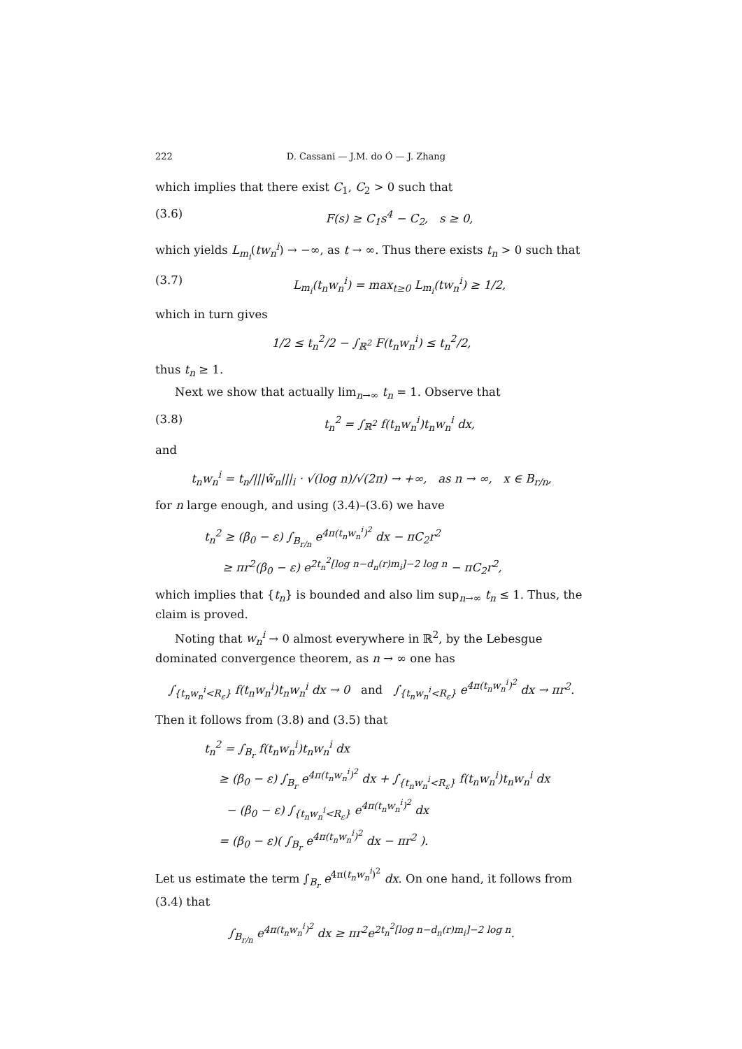222 D. Cassani — J.M. do Ó — J. Zhang
which implies that there exist C<sub>1</sub>, C<sub>2</sub> > 0 such that
(3.6) F(s) ≥ C<sub>1</sub>s<sup>4</sup> − C<sub>2</sub>, s ≥ 0,
which yields L<sub>m<sub>i</sub></sub>(tw<sub>n</sub><sup>i</sup>) → −∞, as t → ∞. Thus there exists t<sub>n</sub> > 0 such that
(3.7) L<sub>m<sub>i</sub></sub>(t<sub>n</sub>w<sub>n</sub><sup>i</sup>) = max<sub>t≥0</sub> L<sub>m<sub>i</sub></sub>(tw<sub>n</sub><sup>i</sup>) ≥ 1/2,
which in turn gives
1/2 ≤ t<sub>n</sub><sup>2</sup>/2 − ∫<sub>ℝ<sup>2</sup></sub> F(t<sub>n</sub>w<sub>n</sub><sup>i</sup>) ≤ t<sub>n</sub><sup>2</sup>/2,
thus t<sub>n</sub> ≥ 1.
Next we show that actually lim<sub>n→∞</sub> t<sub>n</sub> = 1. Observe that
(3.8) t<sub>n</sub><sup>2</sup> = ∫<sub>ℝ<sup>2</sup></sub> f(t<sub>n</sub>w<sub>n</sub><sup>i</sup>)t<sub>n</sub>w<sub>n</sub><sup>i</sup> dx,
and
t<sub>n</sub>w<sub>n</sub><sup>i</sup> = t<sub>n</sub>/|||w̃<sub>n</sub>|||<sub>i</sub> · √(log n)/√(2π) → +∞, as n → ∞, x ∈ B<sub>r/n</sub>,
for n large enough, and using (3.4)–(3.6) we have
t<sub>n</sub><sup>2</sup> ≥ (β<sub>0</sub> − ε) ∫<sub>B<sub>r/n</sub></sub> e<sup>4π(t<sub>n</sub>w<sub>n</sub><sup>i</sup>)<sup>2</sup></sup> dx − πC<sub>2</sub>r<sup>2</sup>
≥ πr<sup>2</sup>(β<sub>0</sub> − ε) e<sup>2t<sub>n</sub><sup>2</sup>[log n−d<sub>n</sub>(r)m<sub>i</sub>]−2 log n</sup> − πC<sub>2</sub>r<sup>2</sup>,
which implies that {t<sub>n</sub>} is bounded and also lim sup<sub>n→∞</sub> t<sub>n</sub> ≤ 1. Thus, the claim is proved.
Noting that w<sub>n</sub><sup>i</sup> → 0 almost everywhere in ℝ<sup>2</sup>, by the Lebesgue dominated convergence theorem, as n → ∞ one has
∫<sub>{t<sub>n</sub>w<sub>n</sub><sup>i</sup><R<sub>ε</sub>}</sub> f(t<sub>n</sub>w<sub>n</sub><sup>i</sup>)t<sub>n</sub>w<sub>n</sub><sup>i</sup> dx → 0 and ∫<sub>{t<sub>n</sub>w<sub>n</sub><sup>i</sup><R<sub>ε</sub>}</sub> e<sup>4π(t<sub>n</sub>w<sub>n</sub><sup>i</sup>)<sup>2</sup></sup> dx → πr<sup>2</sup>.
Then it follows from (3.8) and (3.5) that
t<sub>n</sub><sup>2</sup> = ∫<sub>B<sub>r</sub></sub> f(t<sub>n</sub>w<sub>n</sub><sup>i</sup>)t<sub>n</sub>w<sub>n</sub><sup>i</sup> dx
≥ (β<sub>0</sub> − ε) ∫<sub>B<sub>r</sub></sub> e<sup>4π(t<sub>n</sub>w<sub>n</sub><sup>i</sup>)<sup>2</sup></sup> dx + ∫<sub>{t<sub>n</sub>w<sub>n</sub><sup>i</sup><R<sub>ε</sub>}</sub> f(t<sub>n</sub>w<sub>n</sub><sup>i</sup>)t<sub>n</sub>w<sub>n</sub><sup>i</sup> dx
− (β<sub>0</sub> − ε) ∫<sub>{t<sub>n</sub>w<sub>n</sub><sup>i</sup><R<sub>ε</sub>}</sub> e<sup>4π(t<sub>n</sub>w<sub>n</sub><sup>i</sup>)<sup>2</sup></sup> dx
= (β<sub>0</sub> − ε)( ∫<sub>B<sub>r</sub></sub> e<sup>4π(t<sub>n</sub>w<sub>n</sub><sup>i</sup>)<sup>2</sup></sup> dx − πr<sup>2</sup> ).
Let us estimate the term ∫<sub>B<sub>r</sub></sub> e<sup>4π(t<sub>n</sub>w<sub>n</sub><sup>i</sup>)<sup>2</sup></sup> dx. On one hand, it follows from (3.4) that
∫<sub>B<sub>r/n</sub></sub> e<sup>4π(t<sub>n</sub>w<sub>n</sub><sup>i</sup>)<sup>2</sup></sup> dx ≥ πr<sup>2</sup>e<sup>2t<sub>n</sub><sup>2</sup>[log n−d<sub>n</sub>(r)m<sub>i</sub>]−2 log n</sup>.